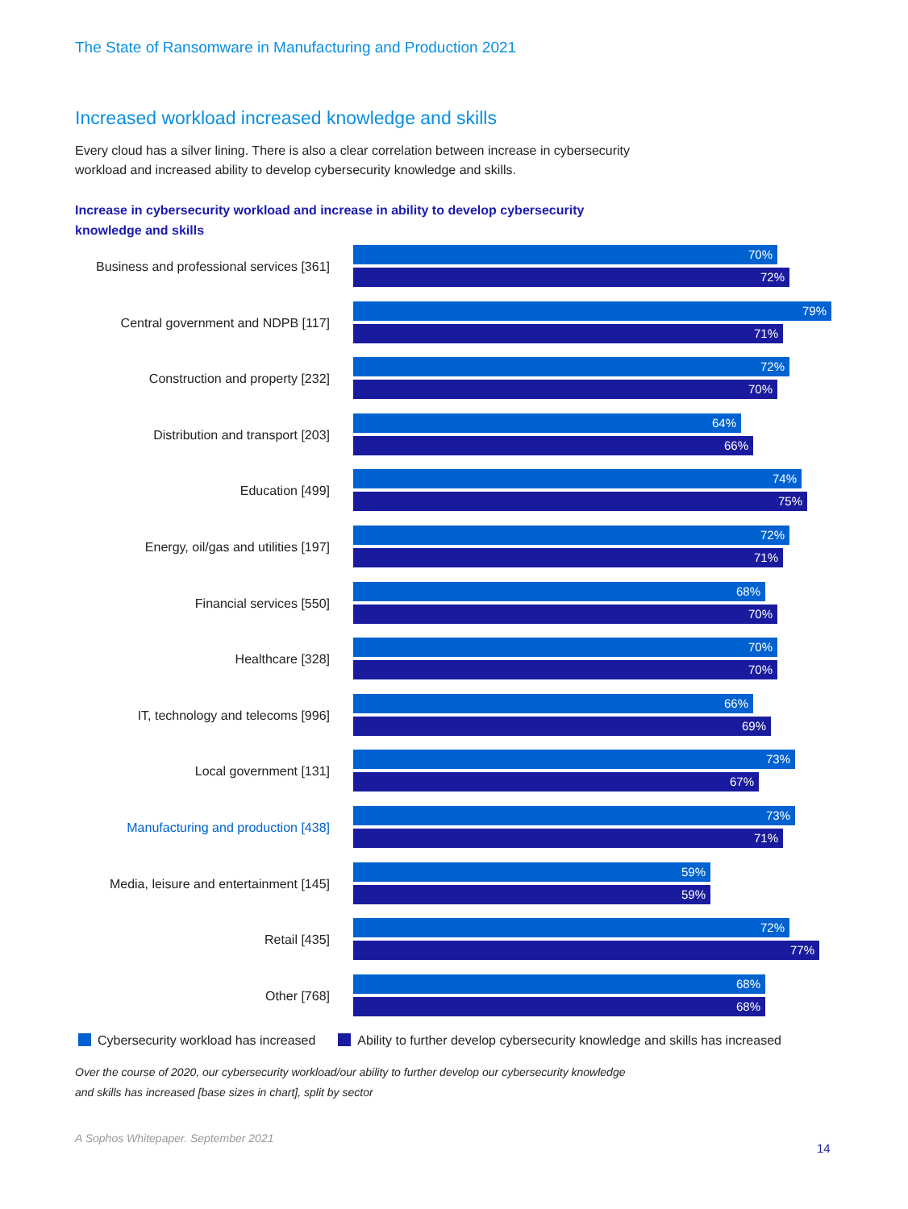The State of Ransomware in Manufacturing and Production 2021
Increased workload increased knowledge and skills
Every cloud has a silver lining. There is also a clear correlation between increase in cybersecurity workload and increased ability to develop cybersecurity knowledge and skills.
Increase in cybersecurity workload and increase in ability to develop cybersecurity knowledge and skills
Business and professional services [361]
70%
72%
Central government and NDPB [117]
79%
71%
Construction and property [232]
72%
70%
Distribution and transport [203]
64%
66%
Education [499]
74%
75%
Energy, oil/gas and utilities [197]
72%
71%
Financial services [550]
68%
70%
Healthcare [328]
70%
70%
IT, technology and telecoms [996]
66%
69%
Local government [131]
73%
67%
Manufacturing and production [438]
73%
71%
Media, leisure and entertainment [145]
59%
59%
Retail [435]
72%
77%
Other [768]
68%
68%
Cybersecurity workload has increased Ability to further develop cybersecurity knowledge and skills has increased
Over the course of 2020, our cybersecurity workload/our ability to further develop our cybersecurity knowledge and skills has increased [base sizes in chart], split by sector
A Sophos Whitepaper. September 2021
14